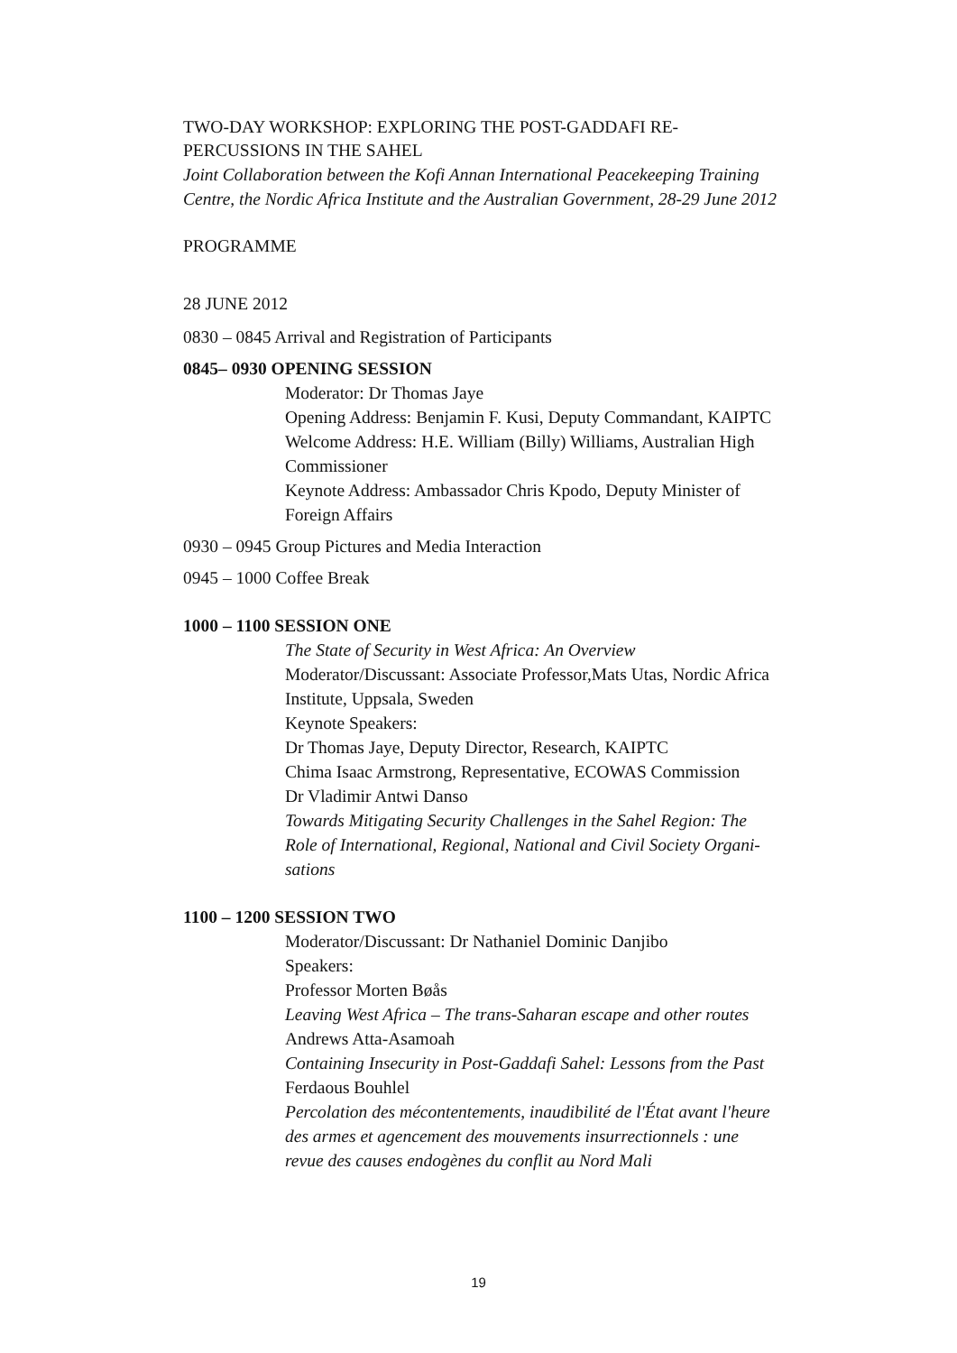TWO-DAY WORKSHOP: EXPLORING THE POST-GADDAFI RE-PERCUSSIONS IN THE SAHEL
Joint Collaboration between the Kofi Annan International Peacekeeping Training Centre, the Nordic Africa Institute and the Australian Government, 28-29 June 2012
PROGRAMME
28 JUNE 2012
0830 – 0845 Arrival and Registration of Participants
0845– 0930 OPENING SESSION
Moderator: Dr Thomas Jaye
Opening Address: Benjamin F. Kusi, Deputy Commandant, KAIPTC
Welcome Address: H.E. William (Billy) Williams, Australian High Commissioner
Keynote Address: Ambassador Chris Kpodo, Deputy Minister of Foreign Affairs
0930 – 0945 Group Pictures and Media Interaction
0945 – 1000 Coffee Break
1000 – 1100 SESSION ONE
The State of Security in West Africa: An Overview
Moderator/Discussant: Associate Professor,Mats Utas, Nordic Africa Institute, Uppsala, Sweden
Keynote Speakers:
Dr Thomas Jaye, Deputy Director, Research, KAIPTC
Chima Isaac Armstrong, Representative, ECOWAS Commission
Dr Vladimir Antwi Danso
Towards Mitigating Security Challenges in the Sahel Region: The Role of International, Regional, National and Civil Society Organi-sations
1100 – 1200 SESSION TWO
Moderator/Discussant: Dr Nathaniel Dominic Danjibo
Speakers:
Professor Morten Bøås
Leaving West Africa – The trans-Saharan escape and other routes
Andrews Atta-Asamoah
Containing Insecurity in Post-Gaddafi Sahel: Lessons from the Past
Ferdaous Bouhlel
Percolation des mécontentements, inaudibilité de l'État avant l'heure des armes et agencement des mouvements insurrectionnels : une revue des causes endogènes du conflit au Nord Mali
19